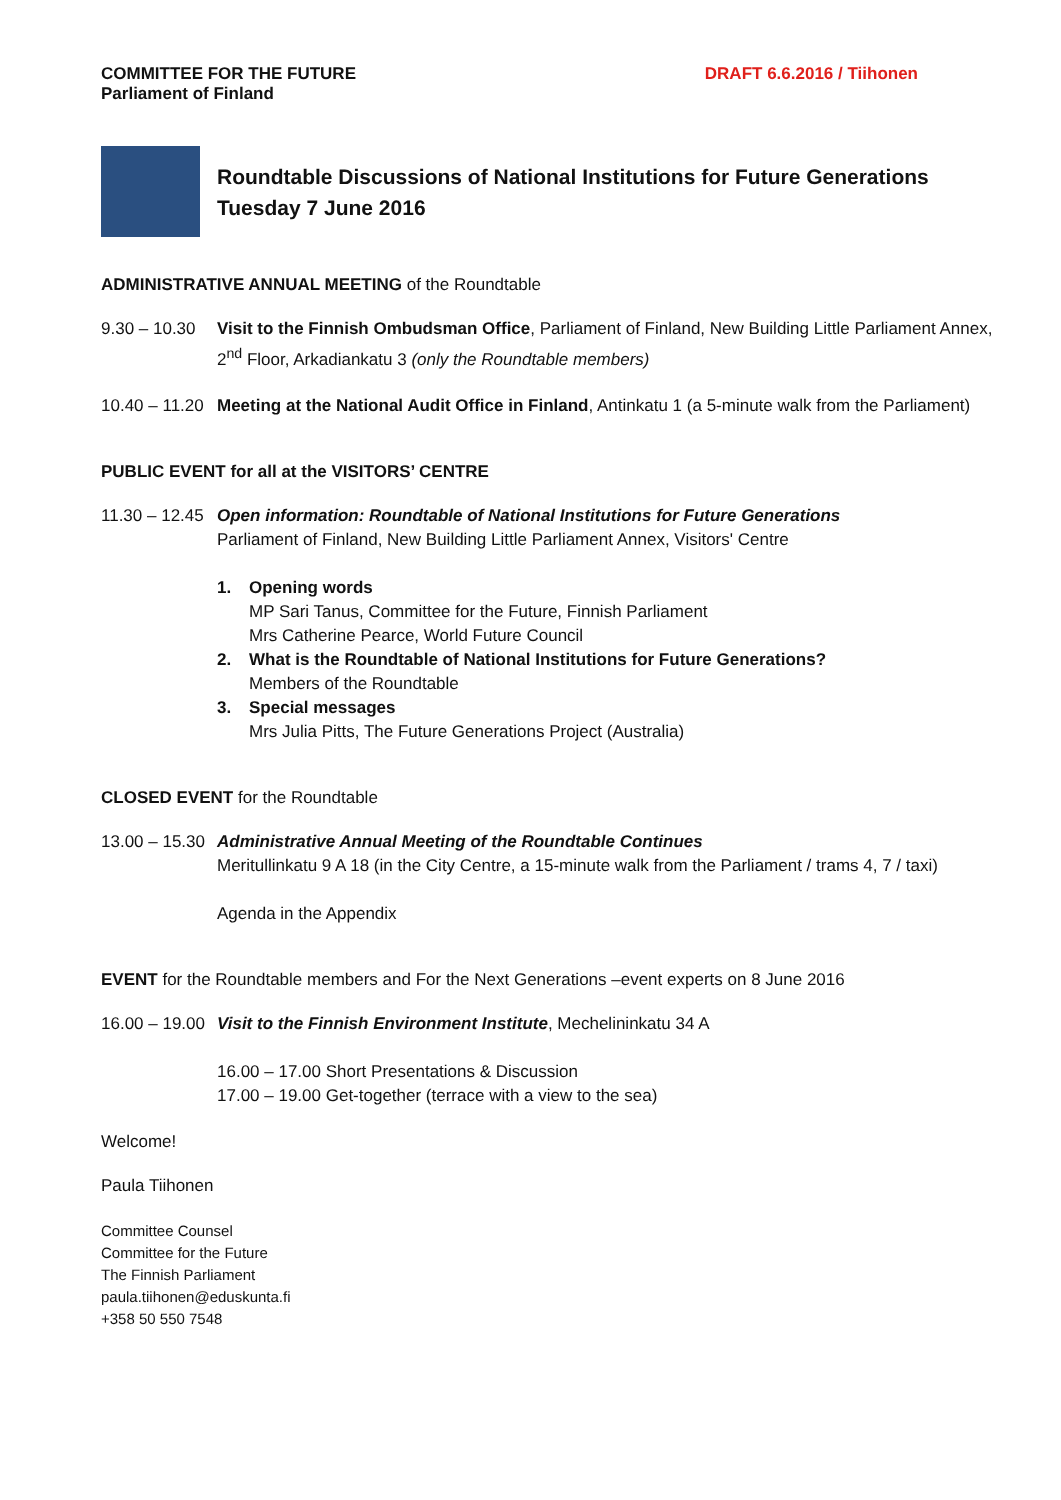COMMITTEE FOR THE FUTURE
Parliament of Finland
DRAFT 6.6.2016 / Tiihonen
Roundtable Discussions of National Institutions for Future Generations
Tuesday 7 June 2016
ADMINISTRATIVE ANNUAL MEETING of the Roundtable
9.30 – 10.30
Visit to the Finnish Ombudsman Office, Parliament of Finland, New Building Little Parliament Annex, 2<sup>nd</sup> Floor, Arkadiankatu 3 (only the Roundtable members)
10.40 – 11.20
Meeting at the National Audit Office in Finland, Antinkatu 1 (a 5-minute walk from the Parliament)
PUBLIC EVENT for all at the VISITORS’ CENTRE
11.30 – 12.45
Open information: Roundtable of National Institutions for Future Generations
Parliament of Finland, New Building Little Parliament Annex, Visitors' Centre
1. Opening words
MP Sari Tanus, Committee for the Future, Finnish Parliament
Mrs Catherine Pearce, World Future Council
2. What is the Roundtable of National Institutions for Future Generations?
Members of the Roundtable
3. Special messages
Mrs Julia Pitts, The Future Generations Project (Australia)
CLOSED EVENT for the Roundtable
13.00 – 15.30
Administrative Annual Meeting of the Roundtable Continues
Meritullinkatu 9 A 18 (in the City Centre, a 15-minute walk from the Parliament / trams 4, 7 / taxi)
Agenda in the Appendix
EVENT for the Roundtable members and For the Next Generations –event experts on 8 June 2016
16.00 – 19.00
Visit to the Finnish Environment Institute, Mechelininkatu 34 A
16.00 – 17.00 Short Presentations & Discussion
17.00 – 19.00 Get-together (terrace with a view to the sea)
Welcome!
Paula Tiihonen
Committee Counsel
Committee for the Future
The Finnish Parliament
paula.tiihonen@eduskunta.fi
+358 50 550 7548